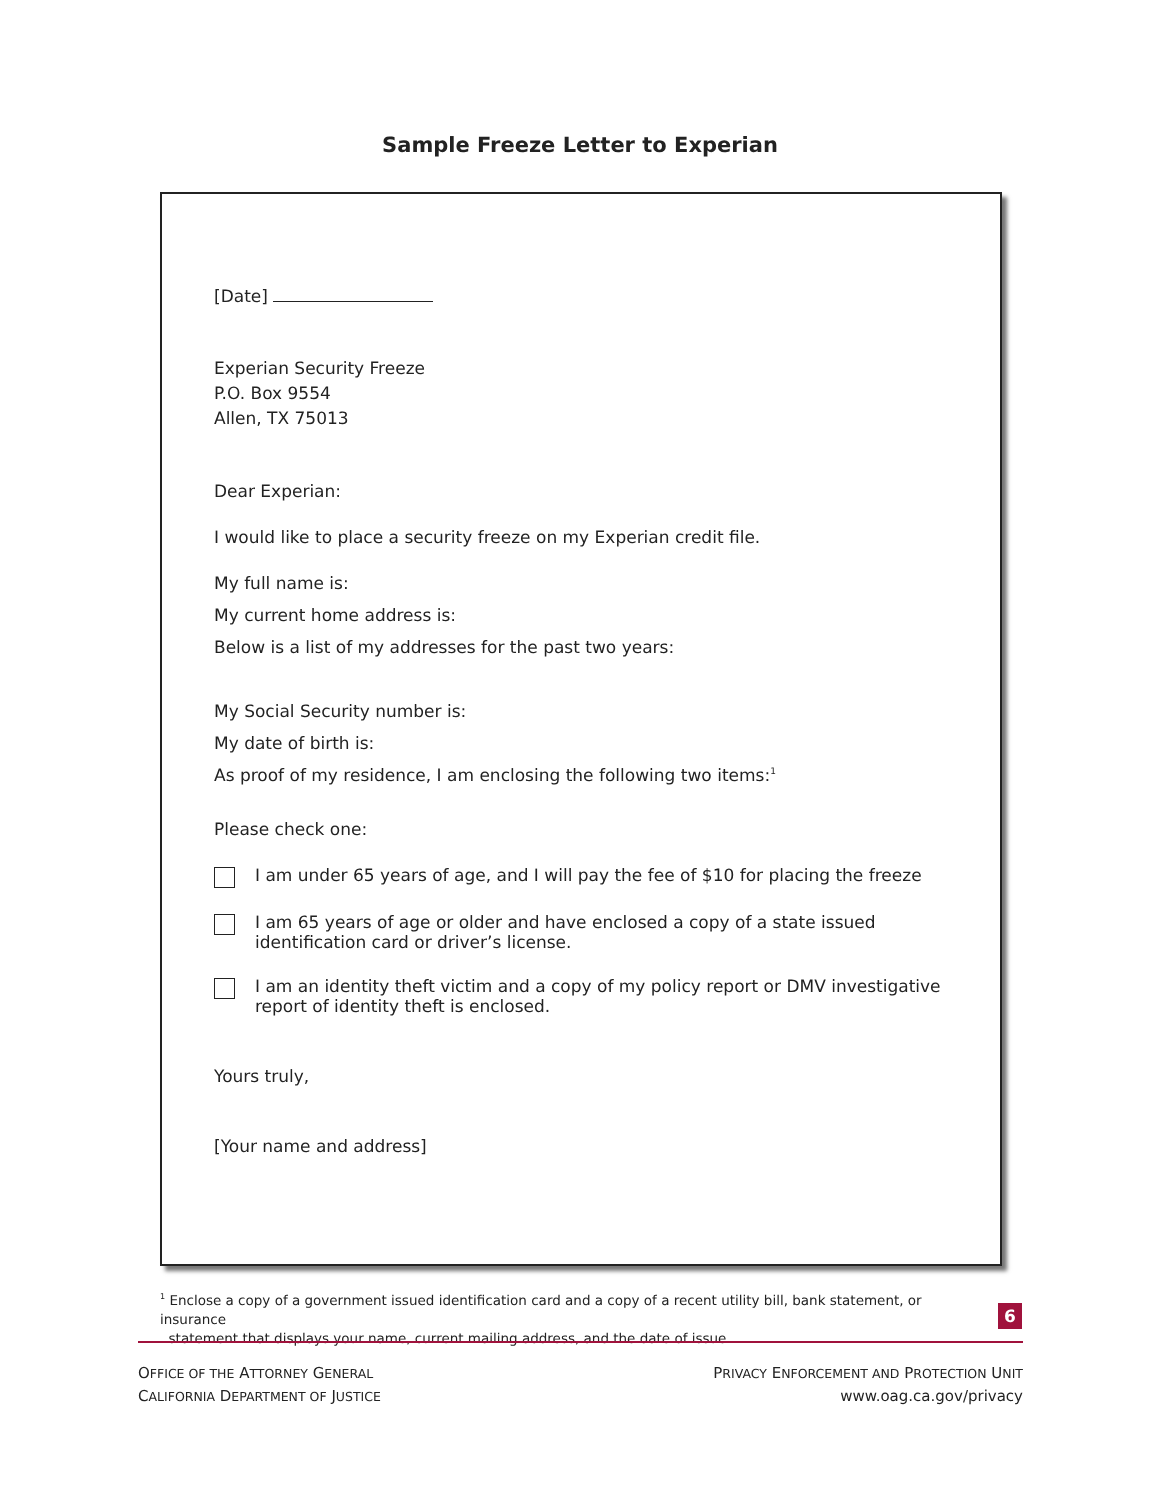Sample Freeze Letter to Experian
[Date]
Experian Security Freeze
P.O. Box 9554
Allen, TX 75013
Dear Experian:
I would like to place a security freeze on my Experian credit file.
My full name is:
My current home address is:
Below is a list of my addresses for the past two years:
My Social Security number is:
My date of birth is:
As proof of my residence, I am enclosing the following two items:<sup>1</sup>
Please check one:
I am under 65 years of age, and I will pay the fee of $10 for placing the freeze
I am 65 years of age or older and have enclosed a copy of a state issued identification card or driver’s license.
I am an identity theft victim and a copy of my policy report or DMV investigative report of identity theft is enclosed.
Yours truly,
[Your name and address]
<sup>1</sup> Enclose a copy of a government issued identification card and a copy of a recent utility bill, bank statement, or insurance
statement that displays your name, current mailing address, and the date of issue.
6
OFFICE OF THE ATTORNEY GENERAL
CALIFORNIA DEPARTMENT OF JUSTICE
PRIVACY ENFORCEMENT AND PROTECTION UNIT
www.oag.ca.gov/privacy